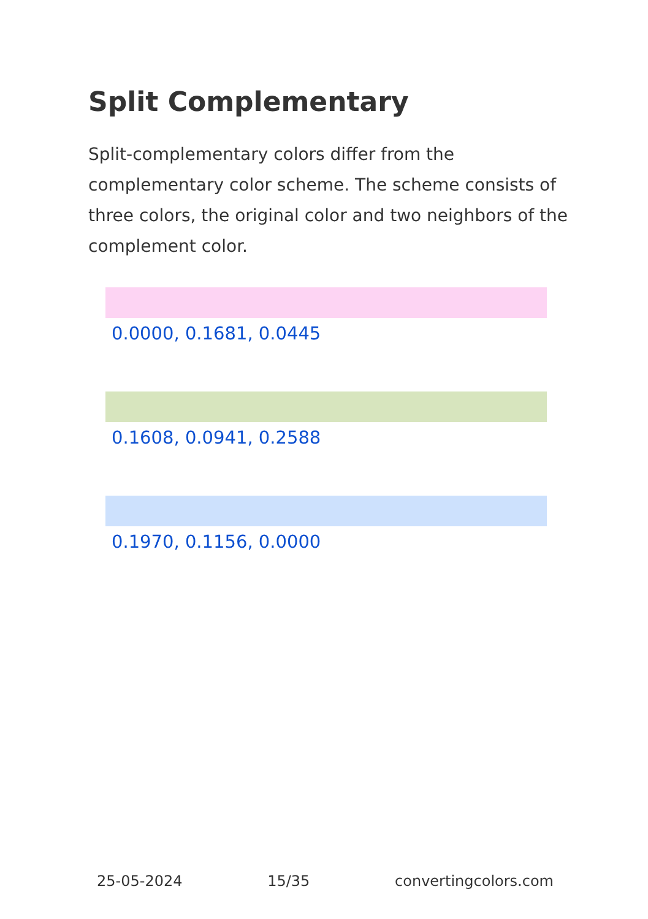Split Complementary
Split-complementary colors differ from the complementary color scheme. The scheme consists of three colors, the original color and two neighbors of the complement color.
0.0000, 0.1681, 0.0445
0.1608, 0.0941, 0.2588
0.1970, 0.1156, 0.0000
25-05-2024 15/35 convertingcolors.com